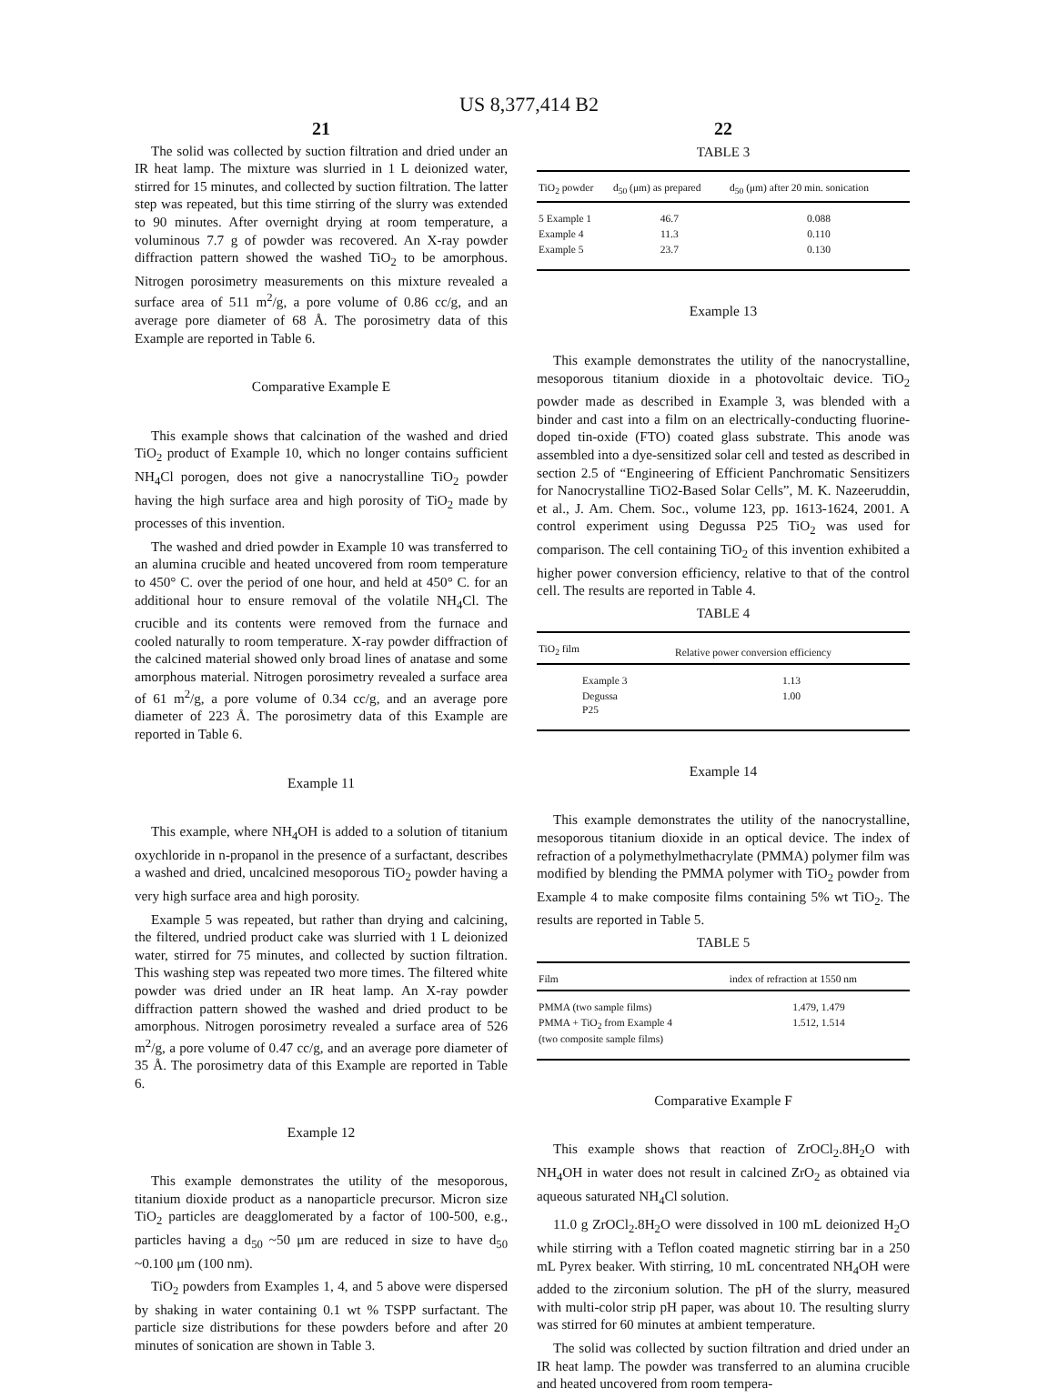US 8,377,414 B2
21
The solid was collected by suction filtration and dried under an IR heat lamp. The mixture was slurried in 1 L deionized water, stirred for 15 minutes, and collected by suction filtration. The latter step was repeated, but this time stirring of the slurry was extended to 90 minutes. After overnight drying at room temperature, a voluminous 7.7 g of powder was recovered. An X-ray powder diffraction pattern showed the washed TiO<sub>2</sub> to be amorphous. Nitrogen porosimetry measurements on this mixture revealed a surface area of 511 m<sup>2</sup>/g, a pore volume of 0.86 cc/g, and an average pore diameter of 68 Å. The porosimetry data of this Example are reported in Table 6.
Comparative Example E
This example shows that calcination of the washed and dried TiO<sub>2</sub> product of Example 10, which no longer contains sufficient NH<sub>4</sub>Cl porogen, does not give a nanocrystalline TiO<sub>2</sub> powder having the high surface area and high porosity of TiO<sub>2</sub> made by processes of this invention.
The washed and dried powder in Example 10 was transferred to an alumina crucible and heated uncovered from room temperature to 450° C. over the period of one hour, and held at 450° C. for an additional hour to ensure removal of the volatile NH<sub>4</sub>Cl. The crucible and its contents were removed from the furnace and cooled naturally to room temperature. X-ray powder diffraction of the calcined material showed only broad lines of anatase and some amorphous material. Nitrogen porosimetry revealed a surface area of 61 m<sup>2</sup>/g, a pore volume of 0.34 cc/g, and an average pore diameter of 223 Å. The porosimetry data of this Example are reported in Table 6.
Example 11
This example, where NH<sub>4</sub>OH is added to a solution of titanium oxychloride in n-propanol in the presence of a surfactant, describes a washed and dried, uncalcined mesoporous TiO<sub>2</sub> powder having a very high surface area and high porosity.
Example 5 was repeated, but rather than drying and calcining, the filtered, undried product cake was slurried with 1 L deionized water, stirred for 75 minutes, and collected by suction filtration. This washing step was repeated two more times. The filtered white powder was dried under an IR heat lamp. An X-ray powder diffraction pattern showed the washed and dried product to be amorphous. Nitrogen porosimetry revealed a surface area of 526 m<sup>2</sup>/g, a pore volume of 0.47 cc/g, and an average pore diameter of 35 Å. The porosimetry data of this Example are reported in Table 6.
Example 12
This example demonstrates the utility of the mesoporous, titanium dioxide product as a nanoparticle precursor. Micron size TiO<sub>2</sub> particles are deagglomerated by a factor of 100-500, e.g., particles having a d<sub>50</sub> ~50 μm are reduced in size to have d<sub>50</sub> ~0.100 μm (100 nm).
TiO<sub>2</sub> powders from Examples 1, 4, and 5 above were dispersed by shaking in water containing 0.1 wt % TSPP surfactant. The particle size distributions for these powders before and after 20 minutes of sonication are shown in Table 3.
22
TABLE 3
| TiO<sub>2</sub> powder | d<sub>50</sub> (μm) as prepared | d<sub>50</sub> (μm) after 20 min. sonication |
| --- | --- | --- |
| 5 Example 1 | 46.7 | 0.088 |
| Example 4 | 11.3 | 0.110 |
| Example 5 | 23.7 | 0.130 |
Example 13
This example demonstrates the utility of the nanocrystalline, mesoporous titanium dioxide in a photovoltaic device. TiO<sub>2</sub> powder made as described in Example 3, was blended with a binder and cast into a film on an electrically-conducting fluorine-doped tin-oxide (FTO) coated glass substrate. This anode was assembled into a dye-sensitized solar cell and tested as described in section 2.5 of “Engineering of Efficient Panchromatic Sensitizers for Nanocrystalline TiO2-Based Solar Cells”, M. K. Nazeeruddin, et al., J. Am. Chem. Soc., volume 123, pp. 1613-1624, 2001. A control experiment using Degussa P25 TiO<sub>2</sub> was used for comparison. The cell containing TiO<sub>2</sub> of this invention exhibited a higher power conversion efficiency, relative to that of the control cell. The results are reported in Table 4.
TABLE 4
| TiO<sub>2</sub> film | Relative power conversion efficiency |
| --- | --- |
| Example 3 | 1.13 |
| Degussa P25 | 1.00 |
Example 14
This example demonstrates the utility of the nanocrystalline, mesoporous titanium dioxide in an optical device. The index of refraction of a polymethylmethacrylate (PMMA) polymer film was modified by blending the PMMA polymer with TiO<sub>2</sub> powder from Example 4 to make composite films containing 5% wt TiO<sub>2</sub>. The results are reported in Table 5.
TABLE 5
| Film | index of refraction at 1550 nm |
| --- | --- |
| PMMA (two sample films) | 1.479, 1.479 |
| PMMA + TiO<sub>2</sub> from Example 4 (two composite sample films) | 1.512, 1.514 |
Comparative Example F
This example shows that reaction of ZrOCl<sub>2</sub>.8H<sub>2</sub>O with NH<sub>4</sub>OH in water does not result in calcined ZrO<sub>2</sub> as obtained via aqueous saturated NH<sub>4</sub>Cl solution.
11.0 g ZrOCl<sub>2</sub>.8H<sub>2</sub>O were dissolved in 100 mL deionized H<sub>2</sub>O while stirring with a Teflon coated magnetic stirring bar in a 250 mL Pyrex beaker. With stirring, 10 mL concentrated NH<sub>4</sub>OH were added to the zirconium solution. The pH of the slurry, measured with multi-color strip pH paper, was about 10. The resulting slurry was stirred for 60 minutes at ambient temperature.
The solid was collected by suction filtration and dried under an IR heat lamp. The powder was transferred to an alumina crucible and heated uncovered from room tempera-